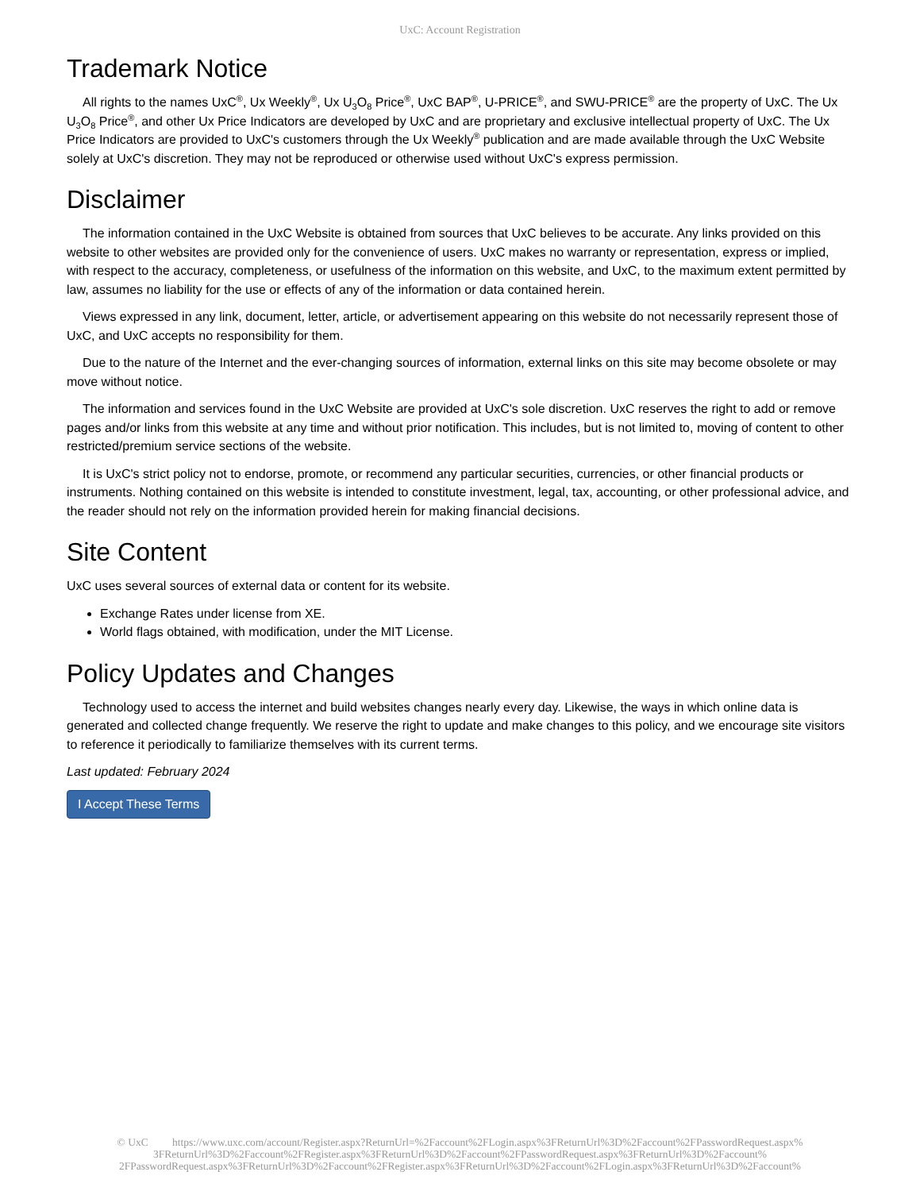UxC: Account Registration
Trademark Notice
All rights to the names UxC<sup>®</sup>, Ux Weekly<sup>®</sup>, Ux U<sub>3</sub>O<sub>8</sub> Price<sup>®</sup>, UxC BAP<sup>®</sup>, U-PRICE<sup>®</sup>, and SWU-PRICE<sup>®</sup> are the property of UxC. The Ux U<sub>3</sub>O<sub>8</sub> Price<sup>®</sup>, and other Ux Price Indicators are developed by UxC and are proprietary and exclusive intellectual property of UxC. The Ux Price Indicators are provided to UxC's customers through the Ux Weekly<sup>®</sup> publication and are made available through the UxC Website solely at UxC's discretion. They may not be reproduced or otherwise used without UxC's express permission.
Disclaimer
The information contained in the UxC Website is obtained from sources that UxC believes to be accurate. Any links provided on this website to other websites are provided only for the convenience of users. UxC makes no warranty or representation, express or implied, with respect to the accuracy, completeness, or usefulness of the information on this website, and UxC, to the maximum extent permitted by law, assumes no liability for the use or effects of any of the information or data contained herein.
Views expressed in any link, document, letter, article, or advertisement appearing on this website do not necessarily represent those of UxC, and UxC accepts no responsibility for them.
Due to the nature of the Internet and the ever-changing sources of information, external links on this site may become obsolete or may move without notice.
The information and services found in the UxC Website are provided at UxC's sole discretion. UxC reserves the right to add or remove pages and/or links from this website at any time and without prior notification. This includes, but is not limited to, moving of content to other restricted/premium service sections of the website.
It is UxC's strict policy not to endorse, promote, or recommend any particular securities, currencies, or other financial products or instruments. Nothing contained on this website is intended to constitute investment, legal, tax, accounting, or other professional advice, and the reader should not rely on the information provided herein for making financial decisions.
Site Content
UxC uses several sources of external data or content for its website.
Exchange Rates under license from XE.
World flags obtained, with modification, under the MIT License.
Policy Updates and Changes
Technology used to access the internet and build websites changes nearly every day. Likewise, the ways in which online data is generated and collected change frequently. We reserve the right to update and make changes to this policy, and we encourage site visitors to reference it periodically to familiarize themselves with its current terms.
Last updated: February 2024
I Accept These Terms
© UxC https://www.uxc.com/account/Register.aspx?ReturnUrl=%2Faccount%2FLogin.aspx%3FReturnUrl%3D%2Faccount%2FPasswordRequest.aspx%
3FReturnUrl%3D%2Faccount%2FRegister.aspx%3FReturnUrl%3D%2Faccount%2FPasswordRequest.aspx%3FReturnUrl%3D%2Faccount%
2FPasswordRequest.aspx%3FReturnUrl%3D%2Faccount%2FRegister.aspx%3FReturnUrl%3D%2Faccount%2FLogin.aspx%3FReturnUrl%3D%2Faccount%